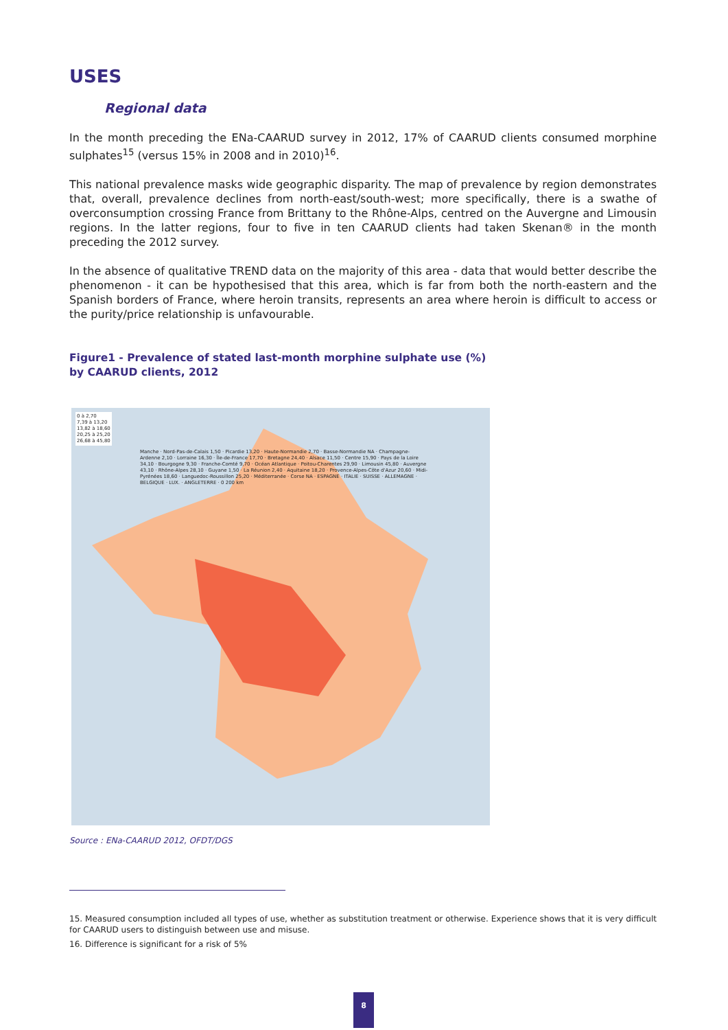USES
Regional data
In the month preceding the ENa-CAARUD survey in 2012, 17% of CAARUD clients consumed morphine sulphates<sup>15</sup> (versus 15% in 2008 and in 2010)<sup>16</sup>.
This national prevalence masks wide geographic disparity. The map of prevalence by region demonstrates that, overall, prevalence declines from north-east/south-west; more specifically, there is a swathe of overconsumption crossing France from Brittany to the Rhône-Alps, centred on the Auvergne and Limousin regions. In the latter regions, four to five in ten CAARUD clients had taken Skenan® in the month preceding the 2012 survey.
In the absence of qualitative TREND data on the majority of this area - data that would better describe the phenomenon - it can be hypothesised that this area, which is far from both the north-eastern and the Spanish borders of France, where heroin transits, represents an area where heroin is difficult to access or the purity/price relationship is unfavourable.
Figure1 - Prevalence of stated last-month morphine sulphate use (%)
by CAARUD clients, 2012
0 à 2,70
7,39 à 13,20
13,82 à 18,60
20,25 à 25,20
26,68 à 45,80
Manche · Nord-Pas-de-Calais 1,50 · Picardie 13,20 · Haute-Normandie 2,70 · Basse-Normandie NA · Champagne-Ardenne 2,10 · Lorraine 16,30 · Île-de-France 17,70 · Bretagne 24,40 · Alsace 11,50 · Centre 15,90 · Pays de la Loire 34,10 · Bourgogne 9,30 · Franche-Comté 9,70 · Océan Atlantique · Poitou-Charentes 29,90 · Limousin 45,80 · Auvergne 43,10 · Rhône-Alpes 28,10 · Guyane 1,50 · La Réunion 2,40 · Aquitaine 18,20 · Provence-Alpes-Côte d'Azur 20,60 · Midi-Pyrénées 18,60 · Languedoc-Roussillon 25,20 · Méditerranée · Corse NA · ESPAGNE · ITALIE · SUISSE · ALLEMAGNE · BELGIQUE · LUX. · ANGLETERRE · 0 200 km
Source : ENa-CAARUD 2012, OFDT/DGS
15. Measured consumption included all types of use, whether as substitution treatment or otherwise. Experience shows that it is very difficult for CAARUD users to distinguish between use and misuse.
16. Difference is significant for a risk of 5%
8